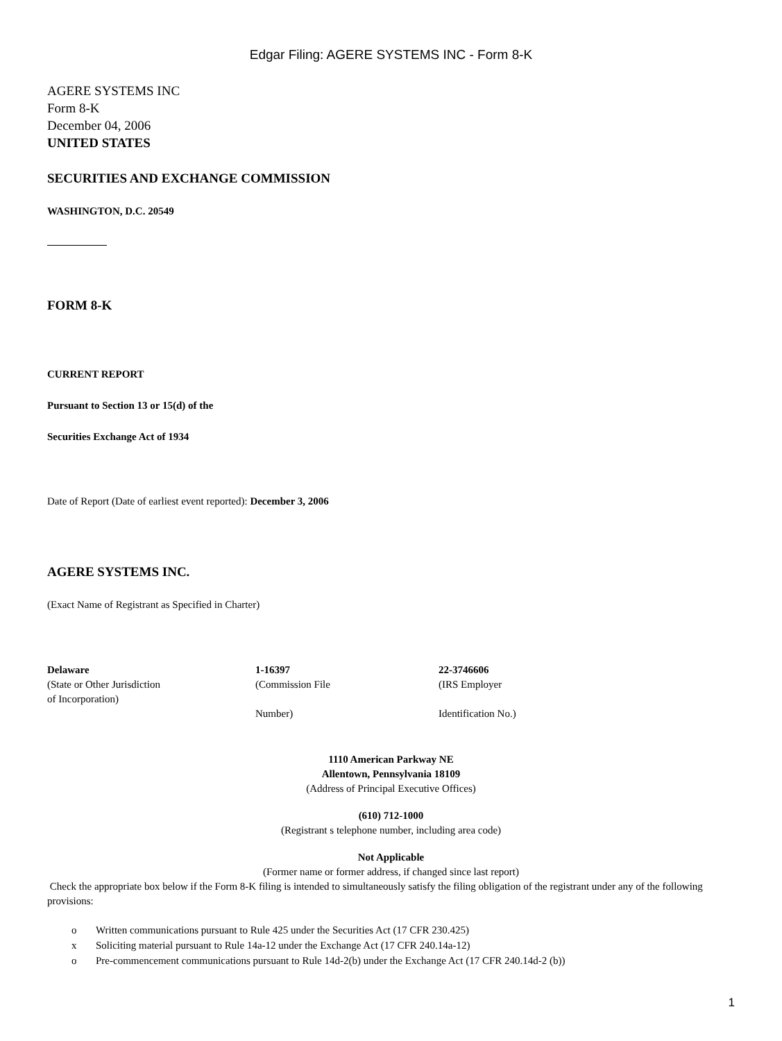Edgar Filing: AGERE SYSTEMS INC - Form 8-K
AGERE SYSTEMS INC
Form 8-K
December 04, 2006
UNITED STATES
SECURITIES AND EXCHANGE COMMISSION
WASHINGTON, D.C. 20549
FORM 8-K
CURRENT REPORT
Pursuant to Section 13 or 15(d) of the
Securities Exchange Act of 1934
Date of Report (Date of earliest event reported): December 3, 2006
AGERE SYSTEMS INC.
(Exact Name of Registrant as Specified in Charter)
| Delaware | 1-16397 | 22-3746606 |
| (State or Other Jurisdiction of Incorporation) | (Commission File Number) | (IRS Employer Identification No.) |
1110 American Parkway NE
Allentown, Pennsylvania 18109
(Address of Principal Executive Offices)
(610) 712-1000
(Registrant s telephone number, including area code)
Not Applicable
(Former name or former address, if changed since last report)
Check the appropriate box below if the Form 8-K filing is intended to simultaneously satisfy the filing obligation of the registrant under any of the following provisions:
o Written communications pursuant to Rule 425 under the Securities Act (17 CFR 230.425)
x Soliciting material pursuant to Rule 14a-12 under the Exchange Act (17 CFR 240.14a-12)
o Pre-commencement communications pursuant to Rule 14d-2(b) under the Exchange Act (17 CFR 240.14d-2 (b))
1